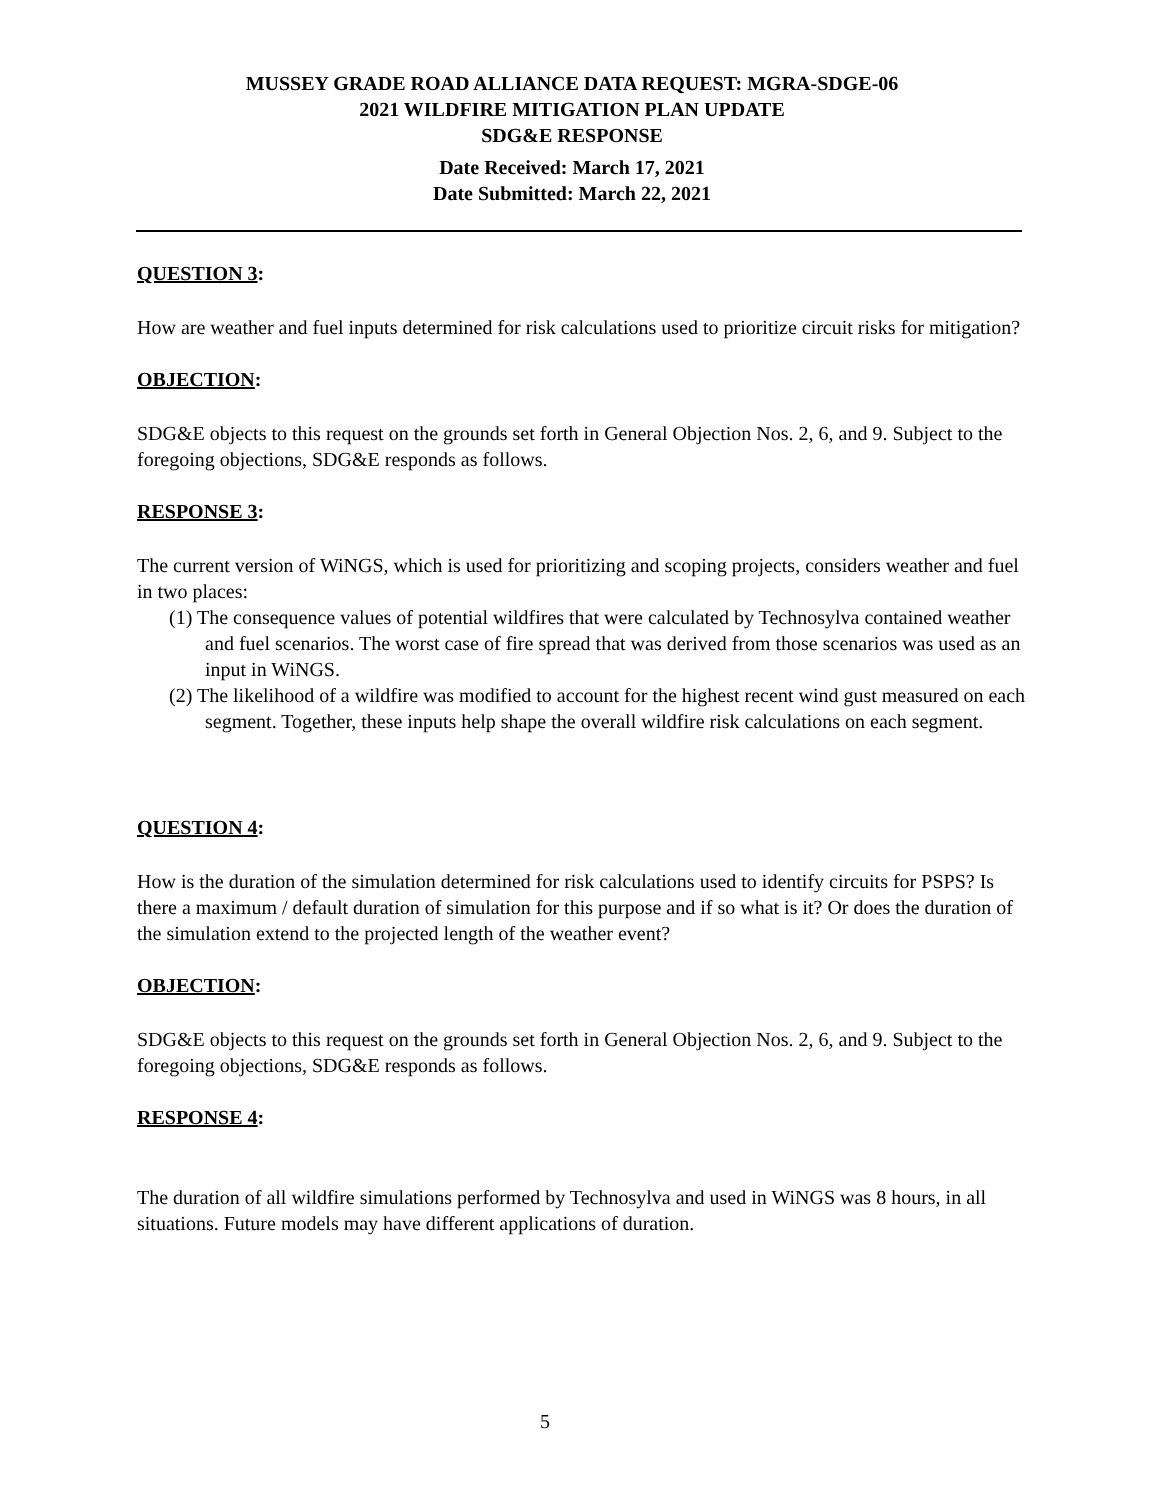MUSSEY GRADE ROAD ALLIANCE DATA REQUEST: MGRA-SDGE-06
2021 WILDFIRE MITIGATION PLAN UPDATE
SDG&E RESPONSE
Date Received: March 17, 2021
Date Submitted: March 22, 2021
QUESTION 3:
How are weather and fuel inputs determined for risk calculations used to prioritize circuit risks for mitigation?
OBJECTION:
SDG&E objects to this request on the grounds set forth in General Objection Nos. 2, 6, and 9. Subject to the foregoing objections, SDG&E responds as follows.
RESPONSE 3:
The current version of WiNGS, which is used for prioritizing and scoping projects, considers weather and fuel in two places:
(1) The consequence values of potential wildfires that were calculated by Technosylva contained weather and fuel scenarios. The worst case of fire spread that was derived from those scenarios was used as an input in WiNGS.
(2) The likelihood of a wildfire was modified to account for the highest recent wind gust measured on each segment. Together, these inputs help shape the overall wildfire risk calculations on each segment.
QUESTION 4:
How is the duration of the simulation determined for risk calculations used to identify circuits for PSPS? Is there a maximum / default duration of simulation for this purpose and if so what is it? Or does the duration of the simulation extend to the projected length of the weather event?
OBJECTION:
SDG&E objects to this request on the grounds set forth in General Objection Nos. 2, 6, and 9. Subject to the foregoing objections, SDG&E responds as follows.
RESPONSE 4:
The duration of all wildfire simulations performed by Technosylva and used in WiNGS was 8 hours, in all situations. Future models may have different applications of duration.
5